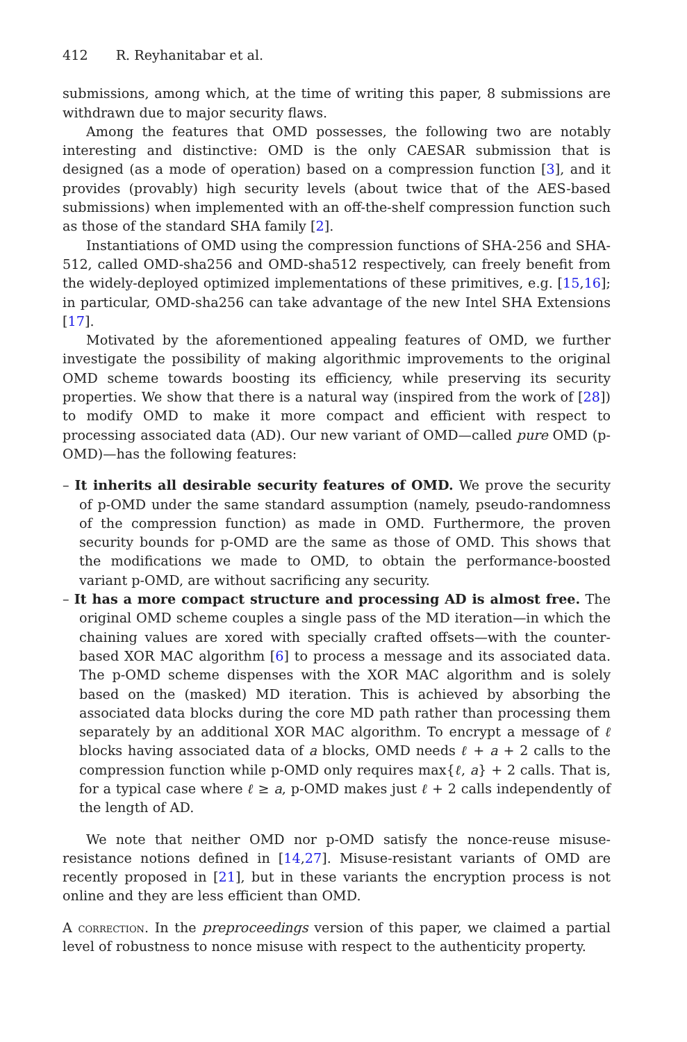412 R. Reyhanitabar et al.
submissions, among which, at the time of writing this paper, 8 submissions are withdrawn due to major security flaws.
Among the features that OMD possesses, the following two are notably interesting and distinctive: OMD is the only CAESAR submission that is designed (as a mode of operation) based on a compression function [3], and it provides (provably) high security levels (about twice that of the AES-based submissions) when implemented with an off-the-shelf compression function such as those of the standard SHA family [2].
Instantiations of OMD using the compression functions of SHA-256 and SHA-512, called OMD-sha256 and OMD-sha512 respectively, can freely benefit from the widely-deployed optimized implementations of these primitives, e.g. [15,16]; in particular, OMD-sha256 can take advantage of the new Intel SHA Extensions [17].
Motivated by the aforementioned appealing features of OMD, we further investigate the possibility of making algorithmic improvements to the original OMD scheme towards boosting its efficiency, while preserving its security properties. We show that there is a natural way (inspired from the work of [28]) to modify OMD to make it more compact and efficient with respect to processing associated data (AD). Our new variant of OMD—called pure OMD (p-OMD)—has the following features:
– It inherits all desirable security features of OMD. We prove the security of p-OMD under the same standard assumption (namely, pseudo-randomness of the compression function) as made in OMD. Furthermore, the proven security bounds for p-OMD are the same as those of OMD. This shows that the modifications we made to OMD, to obtain the performance-boosted variant p-OMD, are without sacrificing any security.
– It has a more compact structure and processing AD is almost free. The original OMD scheme couples a single pass of the MD iteration—in which the chaining values are xored with specially crafted offsets—with the counter-based XOR MAC algorithm [6] to process a message and its associated data. The p-OMD scheme dispenses with the XOR MAC algorithm and is solely based on the (masked) MD iteration. This is achieved by absorbing the associated data blocks during the core MD path rather than processing them separately by an additional XOR MAC algorithm. To encrypt a message of ℓ blocks having associated data of a blocks, OMD needs ℓ + a + 2 calls to the compression function while p-OMD only requires max{ℓ, a} + 2 calls. That is, for a typical case where ℓ ≥ a, p-OMD makes just ℓ + 2 calls independently of the length of AD.
We note that neither OMD nor p-OMD satisfy the nonce-reuse misuse-resistance notions defined in [14,27]. Misuse-resistant variants of OMD are recently proposed in [21], but in these variants the encryption process is not online and they are less efficient than OMD.
A correction. In the preproceedings version of this paper, we claimed a partial level of robustness to nonce misuse with respect to the authenticity property.